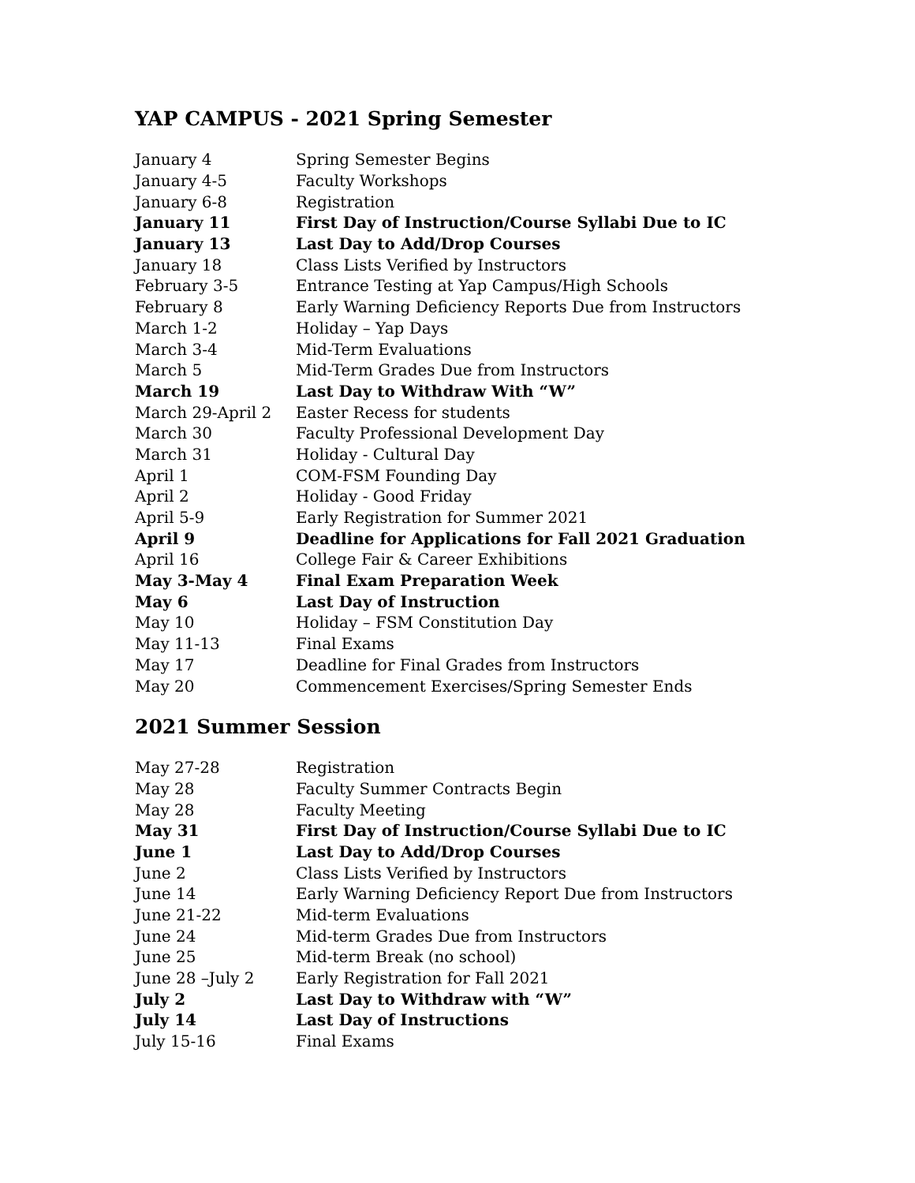YAP CAMPUS - 2021 Spring Semester
| January 4 | Spring Semester Begins |
| January 4-5 | Faculty Workshops |
| January 6-8 | Registration |
| January 11 | First Day of Instruction/Course Syllabi Due to IC |
| January 13 | Last Day to Add/Drop Courses |
| January 18 | Class Lists Verified by Instructors |
| February 3-5 | Entrance Testing at Yap Campus/High Schools |
| February 8 | Early Warning Deficiency Reports Due from Instructors |
| March 1-2 | Holiday – Yap Days |
| March 3-4 | Mid-Term Evaluations |
| March 5 | Mid-Term Grades Due from Instructors |
| March 19 | Last Day to Withdraw With “W” |
| March 29-April 2 | Easter Recess for students |
| March 30 | Faculty Professional Development Day |
| March 31 | Holiday - Cultural Day |
| April 1 | COM-FSM Founding Day |
| April 2 | Holiday - Good Friday |
| April 5-9 | Early Registration for Summer 2021 |
| April 9 | Deadline for Applications for Fall 2021 Graduation |
| April 16 | College Fair & Career Exhibitions |
| May 3-May 4 | Final Exam Preparation Week |
| May 6 | Last Day of Instruction |
| May 10 | Holiday – FSM Constitution Day |
| May 11-13 | Final Exams |
| May 17 | Deadline for Final Grades from Instructors |
| May 20 | Commencement Exercises/Spring Semester Ends |
2021 Summer Session
| May 27-28 | Registration |
| May 28 | Faculty Summer Contracts Begin |
| May 28 | Faculty Meeting |
| May 31 | First Day of Instruction/Course Syllabi Due to IC |
| June 1 | Last Day to Add/Drop Courses |
| June 2 | Class Lists Verified by Instructors |
| June 14 | Early Warning Deficiency Report Due from Instructors |
| June 21-22 | Mid-term Evaluations |
| June 24 | Mid-term Grades Due from Instructors |
| June 25 | Mid-term Break (no school) |
| June 28 –July 2 | Early Registration for Fall 2021 |
| July 2 | Last Day to Withdraw with “W” |
| July 14 | Last Day of Instructions |
| July 15-16 | Final Exams |